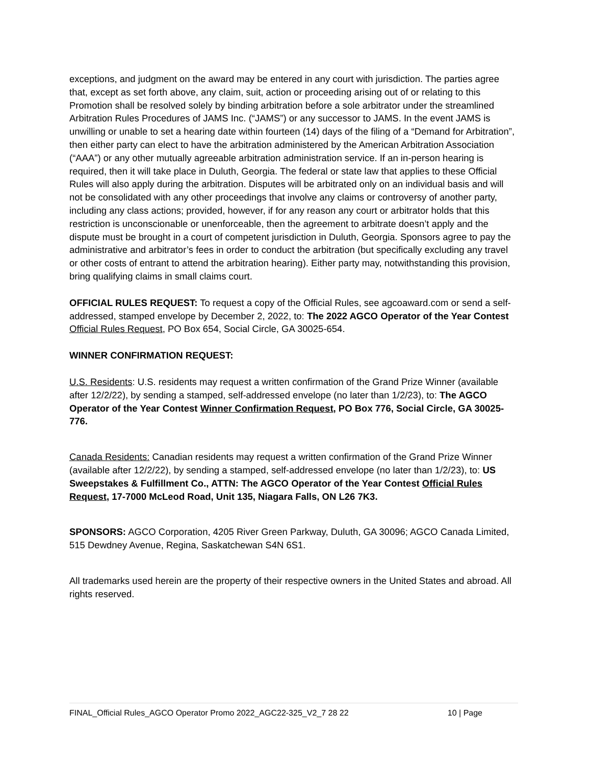exceptions, and judgment on the award may be entered in any court with jurisdiction. The parties agree that, except as set forth above, any claim, suit, action or proceeding arising out of or relating to this Promotion shall be resolved solely by binding arbitration before a sole arbitrator under the streamlined Arbitration Rules Procedures of JAMS Inc. (“JAMS”) or any successor to JAMS. In the event JAMS is unwilling or unable to set a hearing date within fourteen (14) days of the filing of a “Demand for Arbitration”, then either party can elect to have the arbitration administered by the American Arbitration Association (“AAA”) or any other mutually agreeable arbitration administration service. If an in-person hearing is required, then it will take place in Duluth, Georgia. The federal or state law that applies to these Official Rules will also apply during the arbitration. Disputes will be arbitrated only on an individual basis and will not be consolidated with any other proceedings that involve any claims or controversy of another party, including any class actions; provided, however, if for any reason any court or arbitrator holds that this restriction is unconscionable or unenforceable, then the agreement to arbitrate doesn’t apply and the dispute must be brought in a court of competent jurisdiction in Duluth, Georgia. Sponsors agree to pay the administrative and arbitrator’s fees in order to conduct the arbitration (but specifically excluding any travel or other costs of entrant to attend the arbitration hearing). Either party may, notwithstanding this provision, bring qualifying claims in small claims court.
OFFICIAL RULES REQUEST: To request a copy of the Official Rules, see agcoaward.com or send a self-addressed, stamped envelope by December 2, 2022, to: The 2022 AGCO Operator of the Year Contest Official Rules Request, PO Box 654, Social Circle, GA 30025-654.
WINNER CONFIRMATION REQUEST:
U.S. Residents: U.S. residents may request a written confirmation of the Grand Prize Winner (available after 12/2/22), by sending a stamped, self-addressed envelope (no later than 1/2/23), to: The AGCO Operator of the Year Contest Winner Confirmation Request, PO Box 776, Social Circle, GA 30025-776.
Canada Residents: Canadian residents may request a written confirmation of the Grand Prize Winner (available after 12/2/22), by sending a stamped, self-addressed envelope (no later than 1/2/23), to: US Sweepstakes & Fulfillment Co., ATTN: The AGCO Operator of the Year Contest Official Rules Request, 17-7000 McLeod Road, Unit 135, Niagara Falls, ON L26 7K3.
SPONSORS: AGCO Corporation, 4205 River Green Parkway, Duluth, GA 30096; AGCO Canada Limited, 515 Dewdney Avenue, Regina, Saskatchewan S4N 6S1.
All trademarks used herein are the property of their respective owners in the United States and abroad. All rights reserved.
FINAL_Official Rules_AGCO Operator Promo 2022_AGC22-325_V2_7 28 22 10 | Page